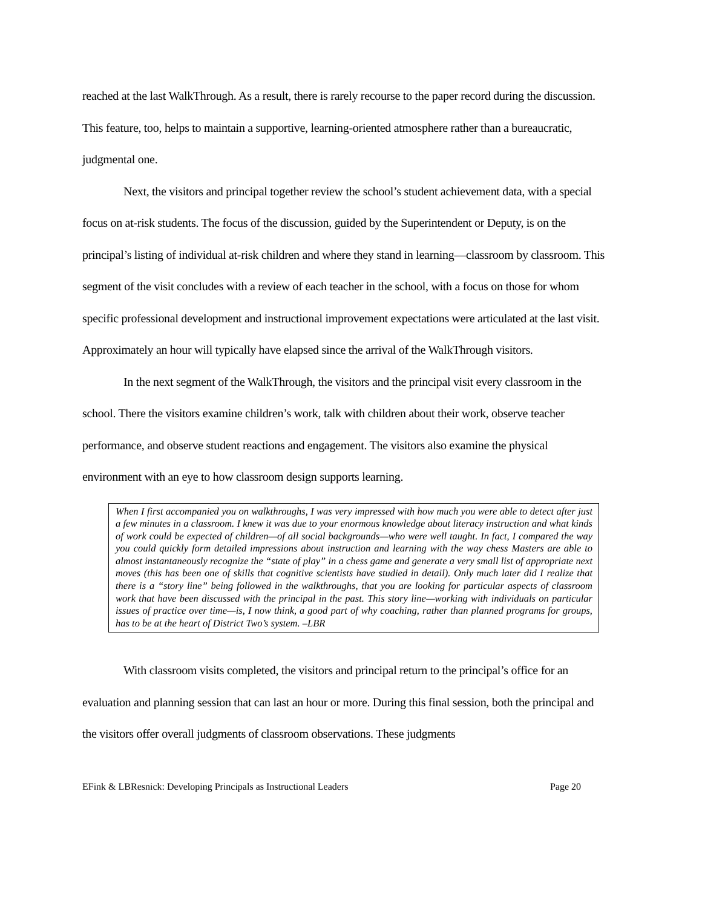reached at the last WalkThrough. As a result, there is rarely recourse to the paper record during the discussion. This feature, too, helps to maintain a supportive, learning-oriented atmosphere rather than a bureaucratic, judgmental one.
Next, the visitors and principal together review the school’s student achievement data, with a special focus on at-risk students. The focus of the discussion, guided by the Superintendent or Deputy, is on the principal’s listing of individual at-risk children and where they stand in learning—classroom by classroom. This segment of the visit concludes with a review of each teacher in the school, with a focus on those for whom specific professional development and instructional improvement expectations were articulated at the last visit. Approximately an hour will typically have elapsed since the arrival of the WalkThrough visitors.
In the next segment of the WalkThrough, the visitors and the principal visit every classroom in the school. There the visitors examine children’s work, talk with children about their work, observe teacher performance, and observe student reactions and engagement. The visitors also examine the physical environment with an eye to how classroom design supports learning.
When I first accompanied you on walkthroughs, I was very impressed with how much you were able to detect after just a few minutes in a classroom. I knew it was due to your enormous knowledge about literacy instruction and what kinds of work could be expected of children—of all social backgrounds—who were well taught. In fact, I compared the way you could quickly form detailed impressions about instruction and learning with the way chess Masters are able to almost instantaneously recognize the “state of play” in a chess game and generate a very small list of appropriate next moves (this has been one of skills that cognitive scientists have studied in detail). Only much later did I realize that there is a “story line” being followed in the walkthroughs, that you are looking for particular aspects of classroom work that have been discussed with the principal in the past. This story line—working with individuals on particular issues of practice over time—is, I now think, a good part of why coaching, rather than planned programs for groups, has to be at the heart of District Two’s system. –LBR
With classroom visits completed, the visitors and principal return to the principal’s office for an evaluation and planning session that can last an hour or more. During this final session, both the principal and the visitors offer overall judgments of classroom observations. These judgments
EFink & LBResnick: Developing Principals as Instructional Leaders Page 20